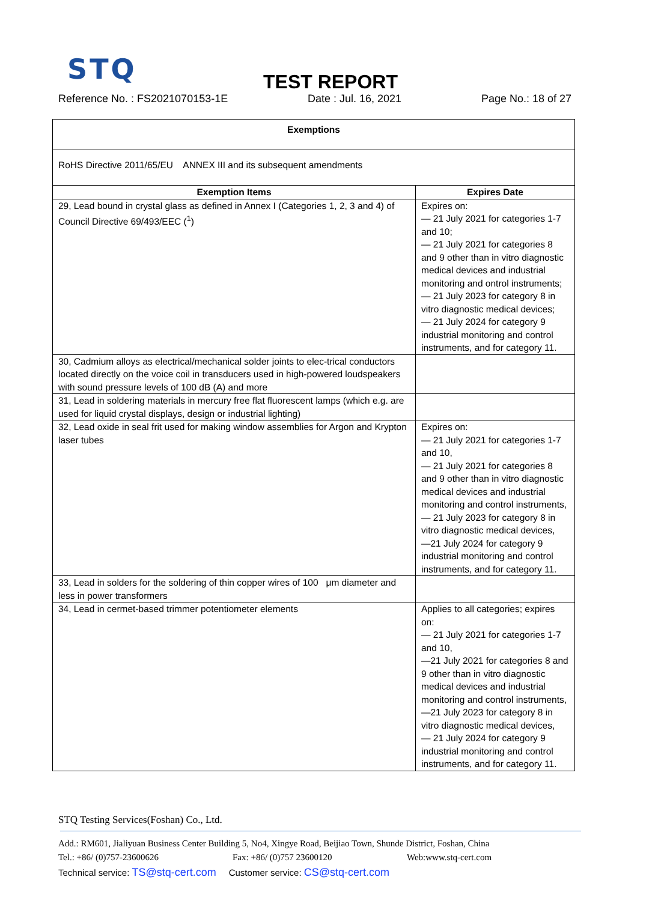STQ
TEST REPORT
Reference No. : FS2021070153-1E Date : Jul. 16, 2021 Page No.: 18 of 27
| Exemptions | |
| --- | --- |
| RoHS Directive 2011/65/EU ANNEX III and its subsequent amendments | |
| Exemption Items | Expires Date |
| 29, Lead bound in crystal glass as defined in Annex I (Categories 1, 2, 3 and 4) of Council Directive 69/493/EEC (<sup>1</sup>) | Expires on: — 21 July 2021 for categories 1-7 and 10; — 21 July 2021 for categories 8 and 9 other than in vitro diagnostic medical devices and industrial monitoring and ontrol instruments; — 21 July 2023 for category 8 in vitro diagnostic medical devices; — 21 July 2024 for category 9 industrial monitoring and control instruments, and for category 11. |
| 30, Cadmium alloys as electrical/mechanical solder joints to elec-trical conductors located directly on the voice coil in transducers used in high-powered loudspeakers with sound pressure levels of 100 dB (A) and more | |
| 31, Lead in soldering materials in mercury free flat fluorescent lamps (which e.g. are used for liquid crystal displays, design or industrial lighting) | |
| 32, Lead oxide in seal frit used for making window assemblies for Argon and Krypton laser tubes | Expires on: — 21 July 2021 for categories 1-7 and 10, — 21 July 2021 for categories 8 and 9 other than in vitro diagnostic medical devices and industrial monitoring and control instruments, — 21 July 2023 for category 8 in vitro diagnostic medical devices, —21 July 2024 for category 9 industrial monitoring and control instruments, and for category 11. |
| 33, Lead in solders for the soldering of thin copper wires of 100 μm diameter and less in power transformers | |
| 34, Lead in cermet-based trimmer potentiometer elements | Applies to all categories; expires on: — 21 July 2021 for categories 1-7 and 10, —21 July 2021 for categories 8 and 9 other than in vitro diagnostic medical devices and industrial monitoring and control instruments, —21 July 2023 for category 8 in vitro diagnostic medical devices, — 21 July 2024 for category 9 industrial monitoring and control instruments, and for category 11. |
STQ Testing Services(Foshan) Co., Ltd.
Add.: RM601, Jialiyuan Business Center Building 5, No4, Xingye Road, Beijiao Town, Shunde District, Foshan, China
Tel.: +86/ (0)757-23600626 Fax: +86/ (0)757 23600120 Web:www.stq-cert.com
Technical service: TS@stq-cert.com Customer service: CS@stq-cert.com